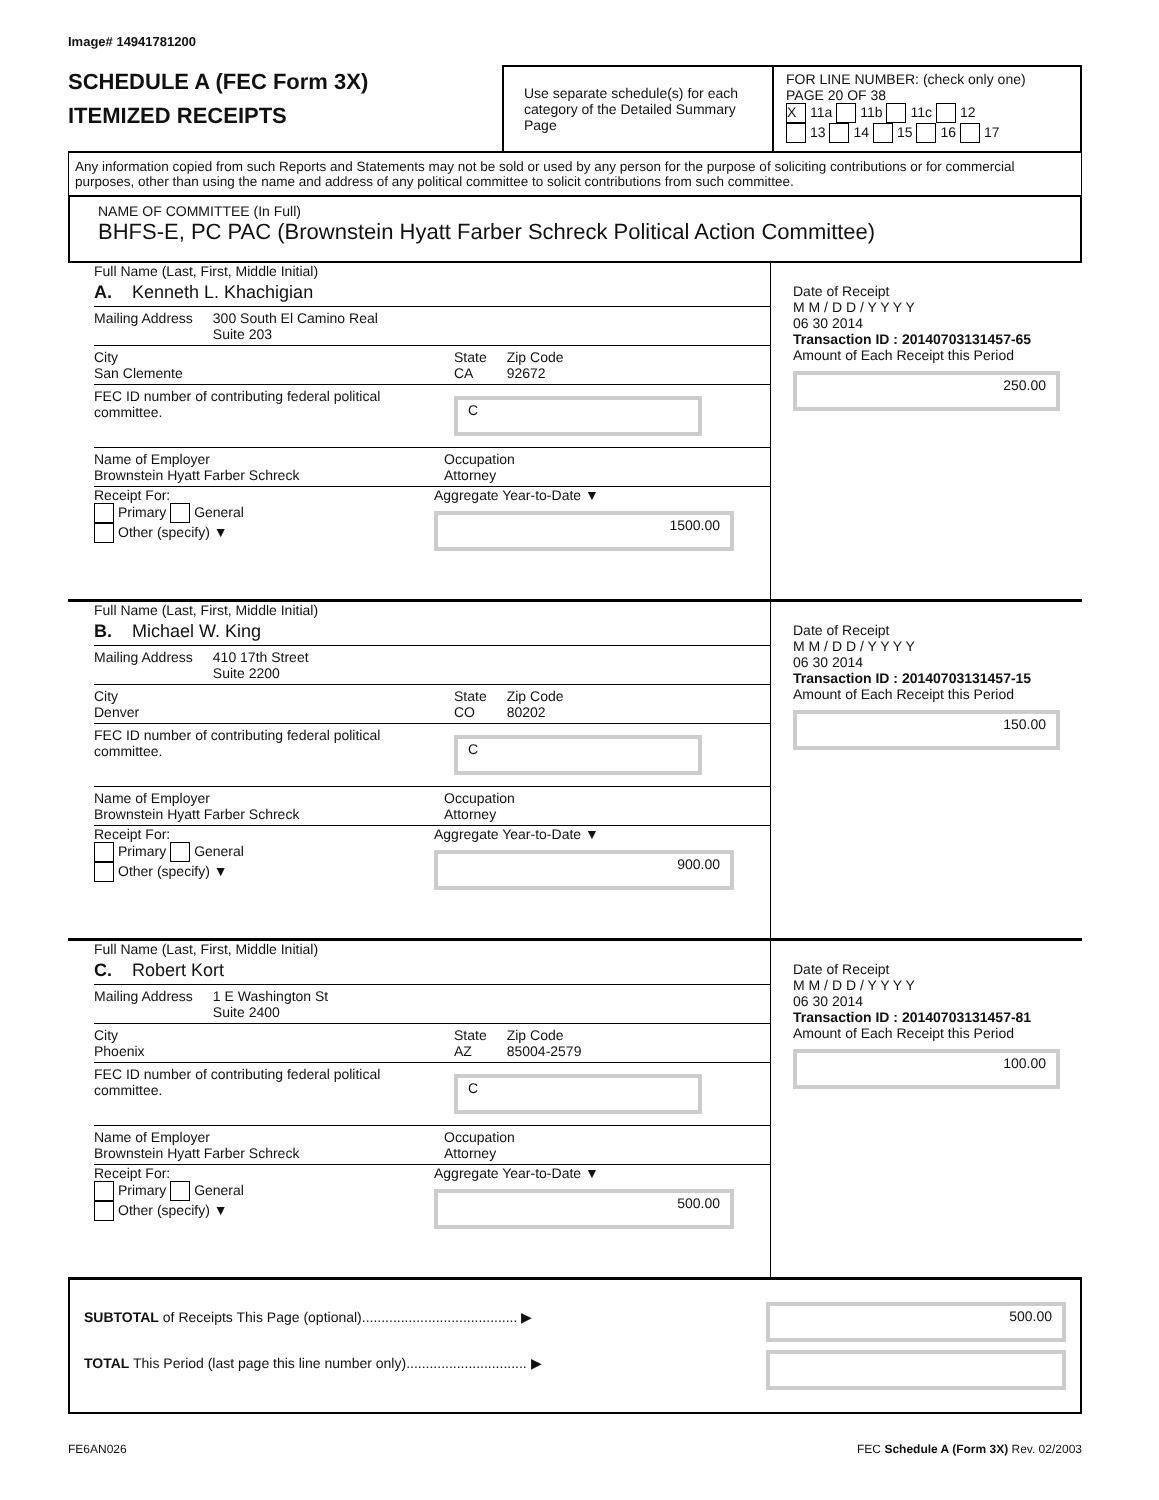Image# 14941781200
SCHEDULE A (FEC Form 3X)
ITEMIZED RECEIPTS
Use separate schedule(s) for each category of the Detailed Summary Page
FOR LINE NUMBER: (check only one) PAGE 20 OF 38
X 11a 11b 11c 12
13 14 15 16 17
Any information copied from such Reports and Statements may not be sold or used by any person for the purpose of soliciting contributions or for commercial purposes, other than using the name and address of any political committee to solicit contributions from such committee.
NAME OF COMMITTEE (In Full)
BHFS-E, PC PAC (Brownstein Hyatt Farber Schreck Political Action Committee)
Full Name (Last, First, Middle Initial)
A. Kenneth L. Khachigian
Mailing Address 300 South El Camino Real
Suite 203
City
San Clemente State
CA Zip Code
92672
FEC ID number of contributing federal political committee. C
Name of Employer
Brownstein Hyatt Farber Schreck Occupation
Attorney
Receipt For:
Primary General
Other (specify) ▼ Aggregate Year-to-Date ▼
1500.00
Date of Receipt
M M / D D / Y Y Y Y
06 30 2014
Transaction ID : 20140703131457-65
Amount of Each Receipt this Period
250.00
Full Name (Last, First, Middle Initial)
B. Michael W. King
Mailing Address 410 17th Street
Suite 2200
City
Denver State
CO Zip Code
80202
FEC ID number of contributing federal political committee. C
Name of Employer
Brownstein Hyatt Farber Schreck Occupation
Attorney
Receipt For:
Primary General
Other (specify) ▼ Aggregate Year-to-Date ▼
900.00
Date of Receipt
M M / D D / Y Y Y Y
06 30 2014
Transaction ID : 20140703131457-15
Amount of Each Receipt this Period
150.00
Full Name (Last, First, Middle Initial)
C. Robert Kort
Mailing Address 1 E Washington St
Suite 2400
City
Phoenix State
AZ Zip Code
85004-2579
FEC ID number of contributing federal political committee. C
Name of Employer
Brownstein Hyatt Farber Schreck Occupation
Attorney
Receipt For:
Primary General
Other (specify) ▼ Aggregate Year-to-Date ▼
500.00
Date of Receipt
M M / D D / Y Y Y Y
06 30 2014
Transaction ID : 20140703131457-81
Amount of Each Receipt this Period
100.00
SUBTOTAL of Receipts This Page (optional)........................................ ▶
TOTAL This Period (last page this line number only)............................... ▶
500.00
FE6AN026 FEC Schedule A (Form 3X) Rev. 02/2003